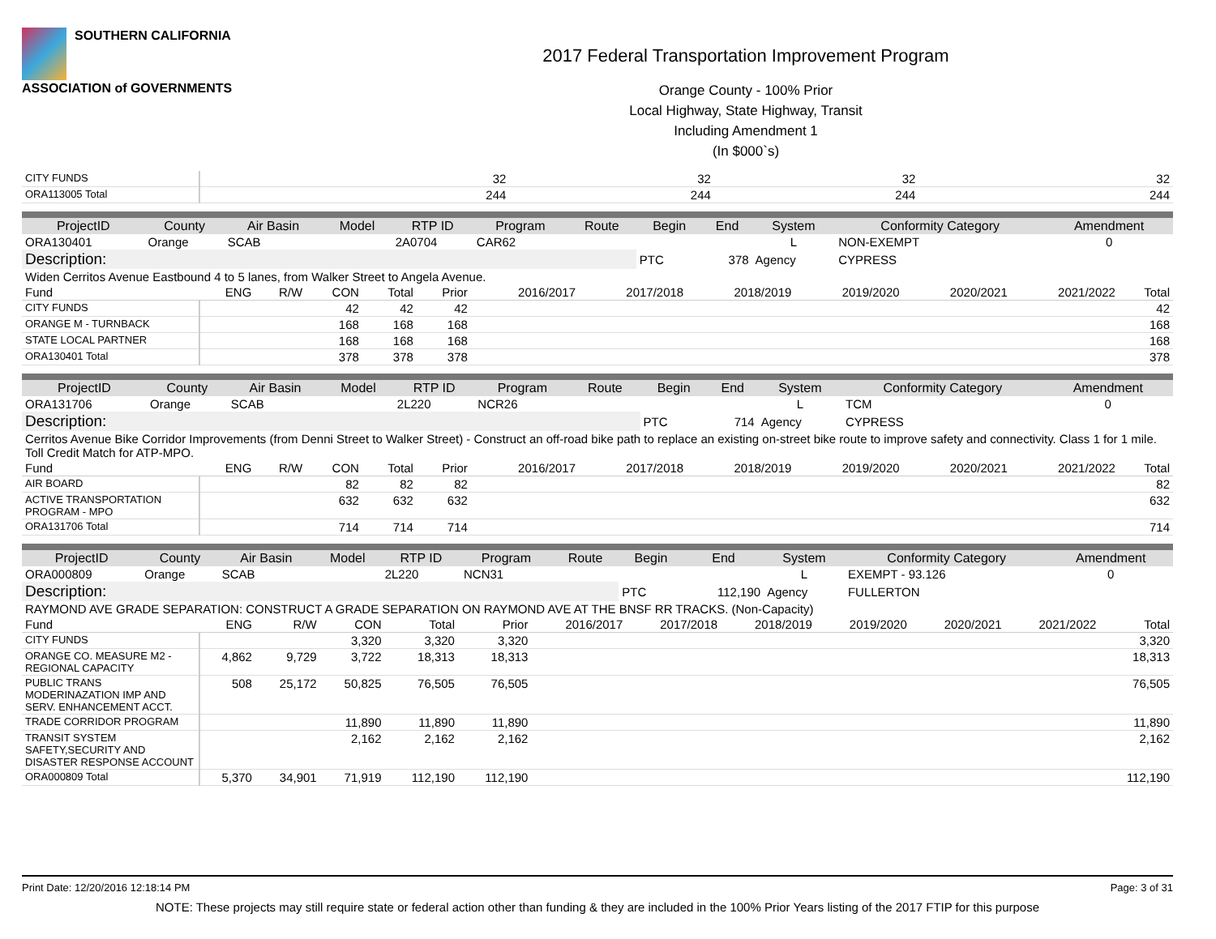SOUTHERN CALIFORNIA
ASSOCIATION of GOVERNMENTS
2017 Federal Transportation Improvement Program
Orange County - 100% Prior
Local Highway, State Highway, Transit
Including Amendment 1
(In $000`s)
| CITY FUNDS | | | 32 | 32 | 32 | | 32 |
| ORA113005 Total | | | 244 | 244 | 244 | | 244 |
| ProjectID | County | Air Basin | Model | RTP ID | Program | Route | Begin | End | System | Conformity Category | Amendment |
| --- | --- | --- | --- | --- | --- | --- | --- | --- | --- | --- | --- |
| ORA130401 | Orange | SCAB | | 2A0704 | CAR62 | | | | L | NON-EXEMPT | 0 |
| Description: | | | | | | | PTC | 378 | Agency | CYPRESS | |
| Widen Cerritos Avenue Eastbound 4 to 5 lanes, from Walker Street to Angela Avenue. | | | | | | | | | | | |
| Fund | ENG | R/W | CON | Total | Prior | 2016/2017 | 2017/2018 | 2018/2019 | 2019/2020 | 2020/2021 | 2021/2022 | Total |
| CITY FUNDS | | | 42 | 42 | 42 | | | | | | | 42 |
| ORANGE M - TURNBACK | | | 168 | 168 | 168 | | | | | | | 168 |
| STATE LOCAL PARTNER | | | 168 | 168 | 168 | | | | | | | 168 |
| ORA130401 Total | | | 378 | 378 | 378 | | | | | | | 378 |
| ProjectID | County | Air Basin | Model | RTP ID | Program | Route | Begin | End | System | Conformity Category | Amendment |
| --- | --- | --- | --- | --- | --- | --- | --- | --- | --- | --- | --- |
| ORA131706 | Orange | SCAB | | 2L220 | NCR26 | | | | L | TCM | 0 |
| Description: | | | | | | | PTC | 714 | Agency | CYPRESS | |
| Cerritos Avenue Bike Corridor Improvements (from Denni Street to Walker Street) - Construct an off-road bike path to replace an existing on-street bike route to improve safety and connectivity. Class 1 for 1 mile. Toll Credit Match for ATP-MPO. | | | | | | | | | | | |
| Fund | ENG | R/W | CON | Total | Prior | 2016/2017 | 2017/2018 | 2018/2019 | 2019/2020 | 2020/2021 | 2021/2022 | Total |
| AIR BOARD | | | 82 | 82 | 82 | | | | | | | 82 |
| ACTIVE TRANSPORTATION PROGRAM - MPO | | | 632 | 632 | 632 | | | | | | | 632 |
| ORA131706 Total | | | 714 | 714 | 714 | | | | | | | 714 |
| ProjectID | County | Air Basin | Model | RTP ID | Program | Route | Begin | End | System | Conformity Category | Amendment |
| --- | --- | --- | --- | --- | --- | --- | --- | --- | --- | --- | --- |
| ORA000809 | Orange | SCAB | | 2L220 | NCN31 | | | | L | EXEMPT - 93.126 | 0 |
| Description: | | | | | | | PTC | 112,190 | Agency | FULLERTON | |
| RAYMOND AVE GRADE SEPARATION: CONSTRUCT A GRADE SEPARATION ON RAYMOND AVE AT THE BNSF RR TRACKS. (Non-Capacity) | | | | | | | | | | | |
| Fund | ENG | R/W | CON | Total | Prior | 2016/2017 | 2017/2018 | 2018/2019 | 2019/2020 | 2020/2021 | 2021/2022 | Total |
| CITY FUNDS | | | 3,320 | 3,320 | 3,320 | | | | | | | 3,320 |
| ORANGE CO. MEASURE M2 - REGIONAL CAPACITY | 4,862 | 9,729 | 3,722 | 18,313 | 18,313 | | | | | | | 18,313 |
| PUBLIC TRANS MODERINAZATION IMP AND SERV. ENHANCEMENT ACCT. | 508 | 25,172 | 50,825 | 76,505 | 76,505 | | | | | | | 76,505 |
| TRADE CORRIDOR PROGRAM | | | 11,890 | 11,890 | 11,890 | | | | | | | 11,890 |
| TRANSIT SYSTEM SAFETY,SECURITY AND DISASTER RESPONSE ACCOUNT | | | 2,162 | 2,162 | 2,162 | | | | | | | 2,162 |
| ORA000809 Total | 5,370 | 34,901 | 71,919 | 112,190 | 112,190 | | | | | | | 112,190 |
Print Date: 12/20/2016 12:18:14 PM Page: 3 of 31
NOTE: These projects may still require state or federal action other than funding & they are included in the 100% Prior Years listing of the 2017 FTIP for this purpose